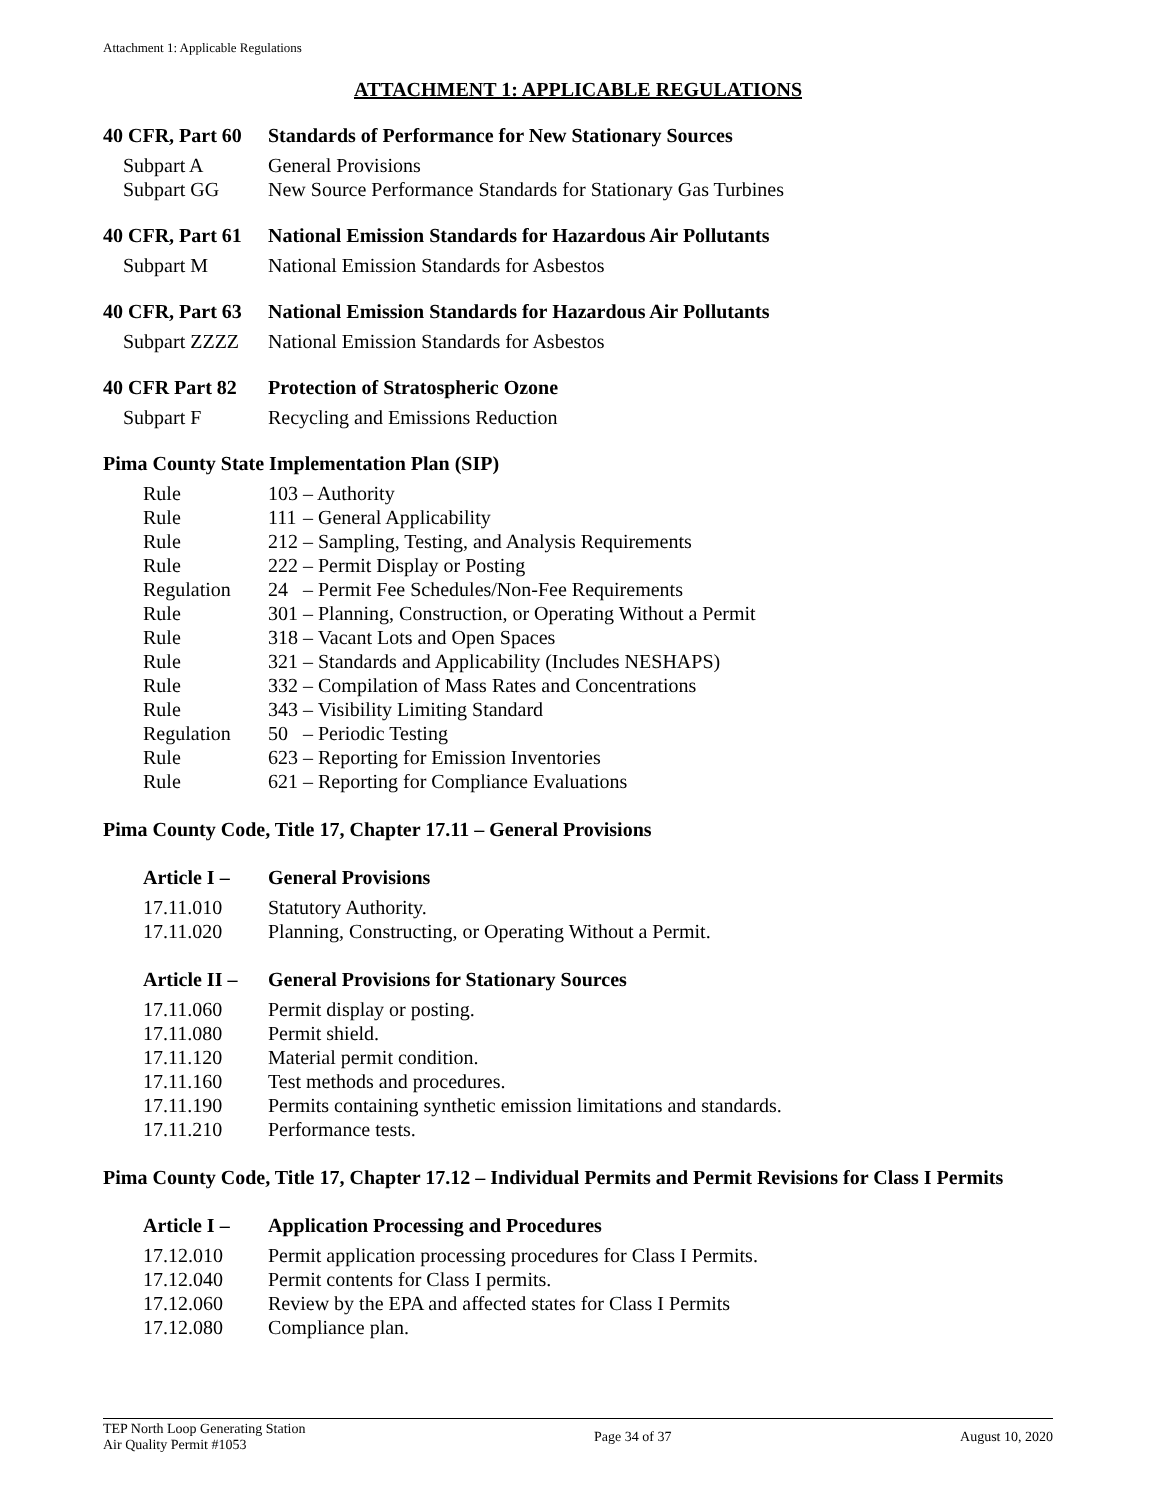Attachment 1: Applicable Regulations
ATTACHMENT 1: APPLICABLE REGULATIONS
40 CFR, Part 60
Standards of Performance for New Stationary Sources
Subpart A General Provisions
Subpart GG New Source Performance Standards for Stationary Gas Turbines
40 CFR, Part 61
National Emission Standards for Hazardous Air Pollutants
Subpart M National Emission Standards for Asbestos
40 CFR, Part 63
National Emission Standards for Hazardous Air Pollutants
Subpart ZZZZ National Emission Standards for Asbestos
40 CFR Part 82
Protection of Stratospheric Ozone
Subpart F Recycling and Emissions Reduction
Pima County State Implementation Plan (SIP)
Rule 103
– Authority
Rule 111
– General Applicability
Rule 212
– Sampling, Testing, and Analysis Requirements
Rule 222
– Permit Display or Posting
Regulation 24 – Permit Fee Schedules/Non-Fee Requirements
Rule 301
– Planning, Construction, or Operating Without a Permit
Rule 318
– Vacant Lots and Open Spaces
Rule 321
– Standards and Applicability (Includes NESHAPS)
Rule 332
– Compilation of Mass Rates and Concentrations
Rule 343
– Visibility Limiting Standard
Regulation 50 – Periodic Testing
Rule 623
– Reporting for Emission Inventories
Rule 621
– Reporting for Compliance Evaluations
Pima County Code, Title 17, Chapter 17.11 – General Provisions
Article I –
General Provisions
17.11.010 Statutory Authority.
17.11.020 Planning, Constructing, or Operating Without a Permit.
Article II –
General Provisions for Stationary Sources
17.11.060 Permit display or posting.
17.11.080 Permit shield.
17.11.120 Material permit condition.
17.11.160 Test methods and procedures.
17.11.190 Permits containing synthetic emission limitations and standards.
17.11.210 Performance tests.
Pima County Code, Title 17, Chapter 17.12 – Individual Permits and Permit Revisions for Class I Permits
Article I –
Application Processing and Procedures
17.12.010 Permit application processing procedures for Class I Permits.
17.12.040 Permit contents for Class I permits.
17.12.060 Review by the EPA and affected states for Class I Permits
17.12.080 Compliance plan.
TEP North Loop Generating Station
Air Quality Permit #1053
Page 34 of 37 August 10, 2020